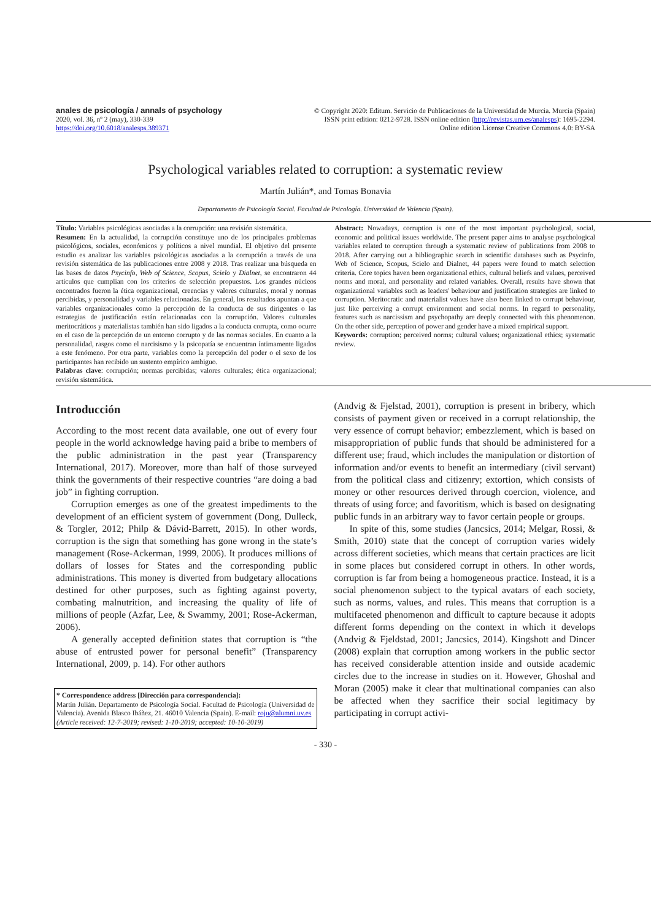anales de psicología / annals of psychology
2020, vol. 36, nº 2 (may), 330-339
https://doi.org/10.6018/analesps.389371
© Copyright 2020: Editum. Servicio de Publicaciones de la Universidad de Murcia. Murcia (Spain)
ISSN print edition: 0212-9728. ISSN online edition (http://revistas.um.es/analesps): 1695-2294.
Online edition License Creative Commons 4.0: BY-SA
Psychological variables related to corruption: a systematic review
Martín Julián*, and Tomas Bonavia
Departamento de Psicología Social. Facultad de Psicología. Universidad de Valencia (Spain).
Título: Variables psicológicas asociadas a la corrupción: una revisión sistemática.
Resumen: En la actualidad, la corrupción constituye uno de los principales problemas psicológicos, sociales, económicos y políticos a nivel mundial. El objetivo del presente estudio es analizar las variables psicológicas asociadas a la corrupción a través de una revisión sistemática de las publicaciones entre 2008 y 2018. Tras realizar una búsqueda en las bases de datos Psycinfo, Web of Science, Scopus, Scielo y Dialnet, se encontraron 44 artículos que cumplían con los criterios de selección propuestos. Los grandes núcleos encontrados fueron la ética organizacional, creencias y valores culturales, moral y normas percibidas, y personalidad y variables relacionadas. En general, los resultados apuntan a que variables organizacionales como la percepción de la conducta de sus dirigentes o las estrategias de justificación están relacionadas con la corrupción. Valores culturales meritocráticos y materialistas también han sido ligados a la conducta corrupta, como ocurre en el caso de la percepción de un entorno corrupto y de las normas sociales. En cuanto a la personalidad, rasgos como el narcisismo y la psicopatía se encuentran íntimamente ligados a este fenómeno. Por otra parte, variables como la percepción del poder o el sexo de los participantes han recibido un sustento empírico ambiguo.
Palabras clave: corrupción; normas percibidas; valores culturales; ética organizacional; revisión sistemática.
Abstract: Nowadays, corruption is one of the most important psychological, social, economic and political issues worldwide. The present paper aims to analyse psychological variables related to corruption through a systematic review of publications from 2008 to 2018. After carrying out a bibliographic search in scientific databases such as Psycinfo, Web of Science, Scopus, Scielo and Dialnet, 44 papers were found to match selection criteria. Core topics haven been organizational ethics, cultural beliefs and values, perceived norms and moral, and personality and related variables. Overall, results have shown that organizational variables such as leaders' behaviour and justification strategies are linked to corruption. Meritocratic and materialist values have also been linked to corrupt behaviour, just like perceiving a corrupt environment and social norms. In regard to personality, features such as narcissism and psychopathy are deeply connected with this phenomenon. On the other side, perception of power and gender have a mixed empirical support.
Keywords: corruption; perceived norms; cultural values; organizational ethics; systematic review.
Introducción
According to the most recent data available, one out of every four people in the world acknowledge having paid a bribe to members of the public administration in the past year (Transparency International, 2017). Moreover, more than half of those surveyed think the governments of their respective countries “are doing a bad job” in fighting corruption.
Corruption emerges as one of the greatest impediments to the development of an efficient system of government (Dong, Dulleck, & Torgler, 2012; Philp & Dávid-Barrett, 2015). In other words, corruption is the sign that something has gone wrong in the state’s management (Rose-Ackerman, 1999, 2006). It produces millions of dollars of losses for States and the corresponding public administrations. This money is diverted from budgetary allocations destined for other purposes, such as fighting against poverty, combating malnutrition, and increasing the quality of life of millions of people (Azfar, Lee, & Swammy, 2001; Rose-Ackerman, 2006).
A generally accepted definition states that corruption is “the abuse of entrusted power for personal benefit” (Transparency International, 2009, p. 14). For other authors
* Correspondence address [Dirección para correspondencia]:
Martín Julián. Departamento de Psicología Social. Facultad de Psicología (Universidad de Valencia). Avenida Blasco Ibáñez, 21. 46010 Valencia (Spain). E-mail: roju@alumni.uv.es
(Article received: 12-7-2019; revised: 1-10-2019; accepted: 10-10-2019)
(Andvig & Fjelstad, 2001), corruption is present in bribery, which consists of payment given or received in a corrupt relationship, the very essence of corrupt behavior; embezzlement, which is based on misappropriation of public funds that should be administered for a different use; fraud, which includes the manipulation or distortion of information and/or events to benefit an intermediary (civil servant) from the political class and citizenry; extortion, which consists of money or other resources derived through coercion, violence, and threats of using force; and favoritism, which is based on designating public funds in an arbitrary way to favor certain people or groups.
In spite of this, some studies (Jancsics, 2014; Melgar, Rossi, & Smith, 2010) state that the concept of corruption varies widely across different societies, which means that certain practices are licit in some places but considered corrupt in others. In other words, corruption is far from being a homogeneous practice. Instead, it is a social phenomenon subject to the typical avatars of each society, such as norms, values, and rules. This means that corruption is a multifaceted phenomenon and difficult to capture because it adopts different forms depending on the context in which it develops (Andvig & Fjeldstad, 2001; Jancsics, 2014). Kingshott and Dincer (2008) explain that corruption among workers in the public sector has received considerable attention inside and outside academic circles due to the increase in studies on it. However, Ghoshal and Moran (2005) make it clear that multinational companies can also be affected when they sacrifice their social legitimacy by participating in corrupt activi-
- 330 -